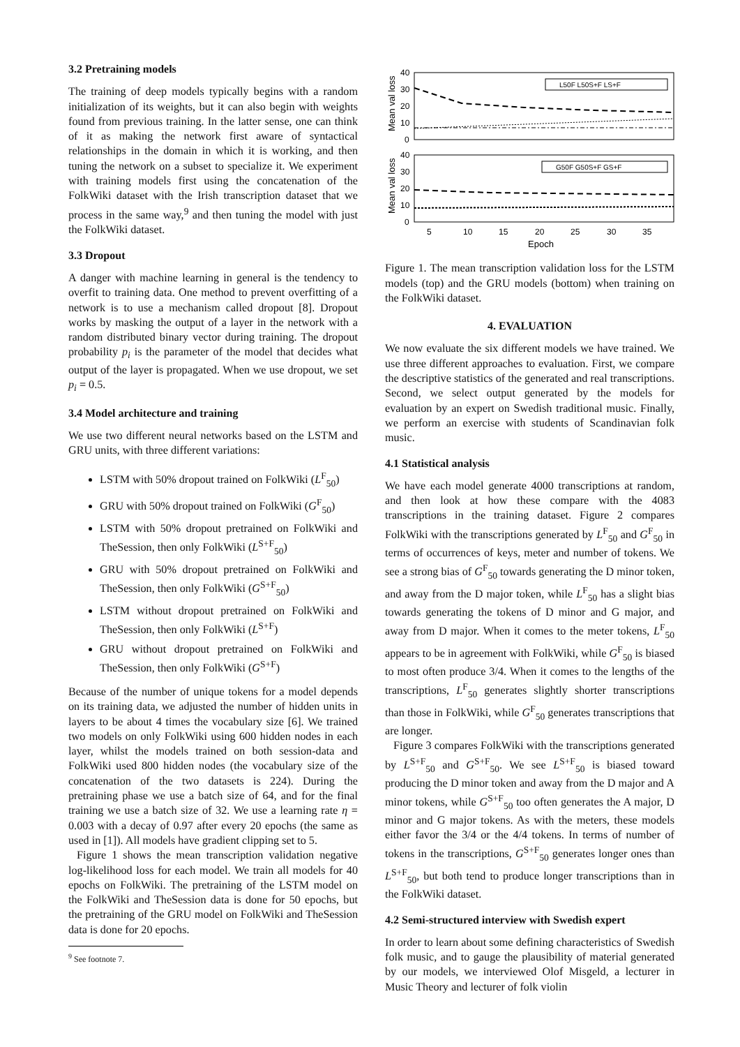3.2 Pretraining models
The training of deep models typically begins with a random initialization of its weights, but it can also begin with weights found from previous training. In the latter sense, one can think of it as making the network first aware of syntactical relationships in the domain in which it is working, and then tuning the network on a subset to specialize it. We experiment with training models first using the concatenation of the FolkWiki dataset with the Irish transcription dataset that we process in the same way,<sup>9</sup> and then tuning the model with just the FolkWiki dataset.
3.3 Dropout
A danger with machine learning in general is the tendency to overfit to training data. One method to prevent overfitting of a network is to use a mechanism called dropout [8]. Dropout works by masking the output of a layer in the network with a random distributed binary vector during training. The dropout probability p<sub>i</sub> is the parameter of the model that decides what output of the layer is propagated. When we use dropout, we set p<sub>i</sub> = 0.5.
3.4 Model architecture and training
We use two different neural networks based on the LSTM and GRU units, with three different variations:
LSTM with 50% dropout trained on FolkWiki (L<sup>F</sup><sub>50</sub>)
GRU with 50% dropout trained on FolkWiki (G<sup>F</sup><sub>50</sub>)
LSTM with 50% dropout pretrained on FolkWiki and TheSession, then only FolkWiki (L<sup>S+F</sup><sub>50</sub>)
GRU with 50% dropout pretrained on FolkWiki and TheSession, then only FolkWiki (G<sup>S+F</sup><sub>50</sub>)
LSTM without dropout pretrained on FolkWiki and TheSession, then only FolkWiki (L<sup>S+F</sup>)
GRU without dropout pretrained on FolkWiki and TheSession, then only FolkWiki (G<sup>S+F</sup>)
Because of the number of unique tokens for a model depends on its training data, we adjusted the number of hidden units in layers to be about 4 times the vocabulary size [6]. We trained two models on only FolkWiki using 600 hidden nodes in each layer, whilst the models trained on both session-data and FolkWiki used 800 hidden nodes (the vocabulary size of the concatenation of the two datasets is 224). During the pretraining phase we use a batch size of 64, and for the final training we use a batch size of 32. We use a learning rate η = 0.003 with a decay of 0.97 after every 20 epochs (the same as used in [1]). All models have gradient clipping set to 5.
Figure 1 shows the mean transcription validation negative log-likelihood loss for each model. We train all models for 40 epochs on FolkWiki. The pretraining of the LSTM model on the FolkWiki and TheSession data is done for 50 epochs, but the pretraining of the GRU model on FolkWiki and TheSession data is done for 20 epochs.
<sup>9</sup> See footnote 7.
40
30
20
10
0
40
30
20
10
0
L50F L50S+F LS+F
G50F G50S+F GS+F
5
10
15
20
25
30
35
Epoch
Mean val loss
Mean val loss
Figure 1. The mean transcription validation loss for the LSTM models (top) and the GRU models (bottom) when training on the FolkWiki dataset.
4. EVALUATION
We now evaluate the six different models we have trained. We use three different approaches to evaluation. First, we compare the descriptive statistics of the generated and real transcriptions. Second, we select output generated by the models for evaluation by an expert on Swedish traditional music. Finally, we perform an exercise with students of Scandinavian folk music.
4.1 Statistical analysis
We have each model generate 4000 transcriptions at random, and then look at how these compare with the 4083 transcriptions in the training dataset. Figure 2 compares FolkWiki with the transcriptions generated by L<sup>F</sup><sub>50</sub> and G<sup>F</sup><sub>50</sub> in terms of occurrences of keys, meter and number of tokens. We see a strong bias of G<sup>F</sup><sub>50</sub> towards generating the D minor token, and away from the D major token, while L<sup>F</sup><sub>50</sub> has a slight bias towards generating the tokens of D minor and G major, and away from D major. When it comes to the meter tokens, L<sup>F</sup><sub>50</sub> appears to be in agreement with FolkWiki, while G<sup>F</sup><sub>50</sub> is biased to most often produce 3/4. When it comes to the lengths of the transcriptions, L<sup>F</sup><sub>50</sub> generates slightly shorter transcriptions than those in FolkWiki, while G<sup>F</sup><sub>50</sub> generates transcriptions that are longer.
Figure 3 compares FolkWiki with the transcriptions generated by L<sup>S+F</sup><sub>50</sub> and G<sup>S+F</sup><sub>50</sub>. We see L<sup>S+F</sup><sub>50</sub> is biased toward producing the D minor token and away from the D major and A minor tokens, while G<sup>S+F</sup><sub>50</sub> too often generates the A major, D minor and G major tokens. As with the meters, these models either favor the 3/4 or the 4/4 tokens. In terms of number of tokens in the transcriptions, G<sup>S+F</sup><sub>50</sub> generates longer ones than L<sup>S+F</sup><sub>50</sub>, but both tend to produce longer transcriptions than in the FolkWiki dataset.
4.2 Semi-structured interview with Swedish expert
In order to learn about some defining characteristics of Swedish folk music, and to gauge the plausibility of material generated by our models, we interviewed Olof Misgeld, a lecturer in Music Theory and lecturer of folk violin